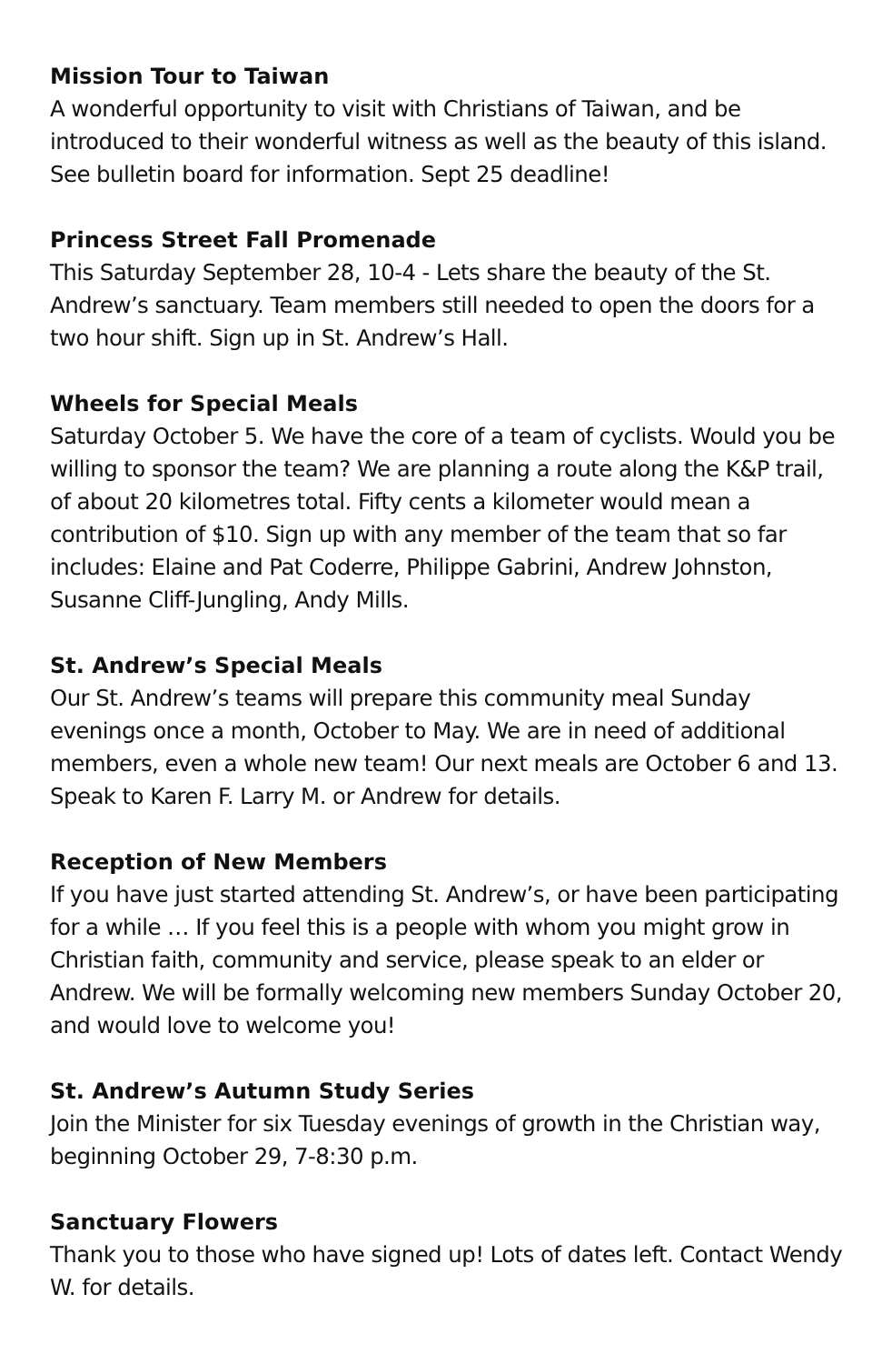Mission Tour to Taiwan
A wonderful opportunity to visit with Christians of Taiwan, and be introduced to their wonderful witness as well as the beauty of this island. See bulletin board for information. Sept 25 deadline!
Princess Street Fall Promenade
This Saturday September 28, 10-4 - Lets share the beauty of the St. Andrew’s sanctuary. Team members still needed to open the doors for a two hour shift. Sign up in St. Andrew’s Hall.
Wheels for Special Meals
Saturday October 5. We have the core of a team of cyclists. Would you be willing to sponsor the team? We are planning a route along the K&P trail, of about 20 kilometres total. Fifty cents a kilometer would mean a contribution of $10. Sign up with any member of the team that so far includes: Elaine and Pat Coderre, Philippe Gabrini, Andrew Johnston, Susanne Cliff-Jungling, Andy Mills.
St. Andrew’s Special Meals
Our St. Andrew’s teams will prepare this community meal Sunday evenings once a month, October to May. We are in need of additional members, even a whole new team! Our next meals are October 6 and 13. Speak to Karen F. Larry M. or Andrew for details.
Reception of New Members
If you have just started attending St. Andrew’s, or have been participating for a while … If you feel this is a people with whom you might grow in Christian faith, community and service, please speak to an elder or Andrew. We will be formally welcoming new members Sunday October 20, and would love to welcome you!
St. Andrew’s Autumn Study Series
Join the Minister for six Tuesday evenings of growth in the Christian way, beginning October 29, 7-8:30 p.m.
Sanctuary Flowers
Thank you to those who have signed up! Lots of dates left. Contact Wendy W. for details.